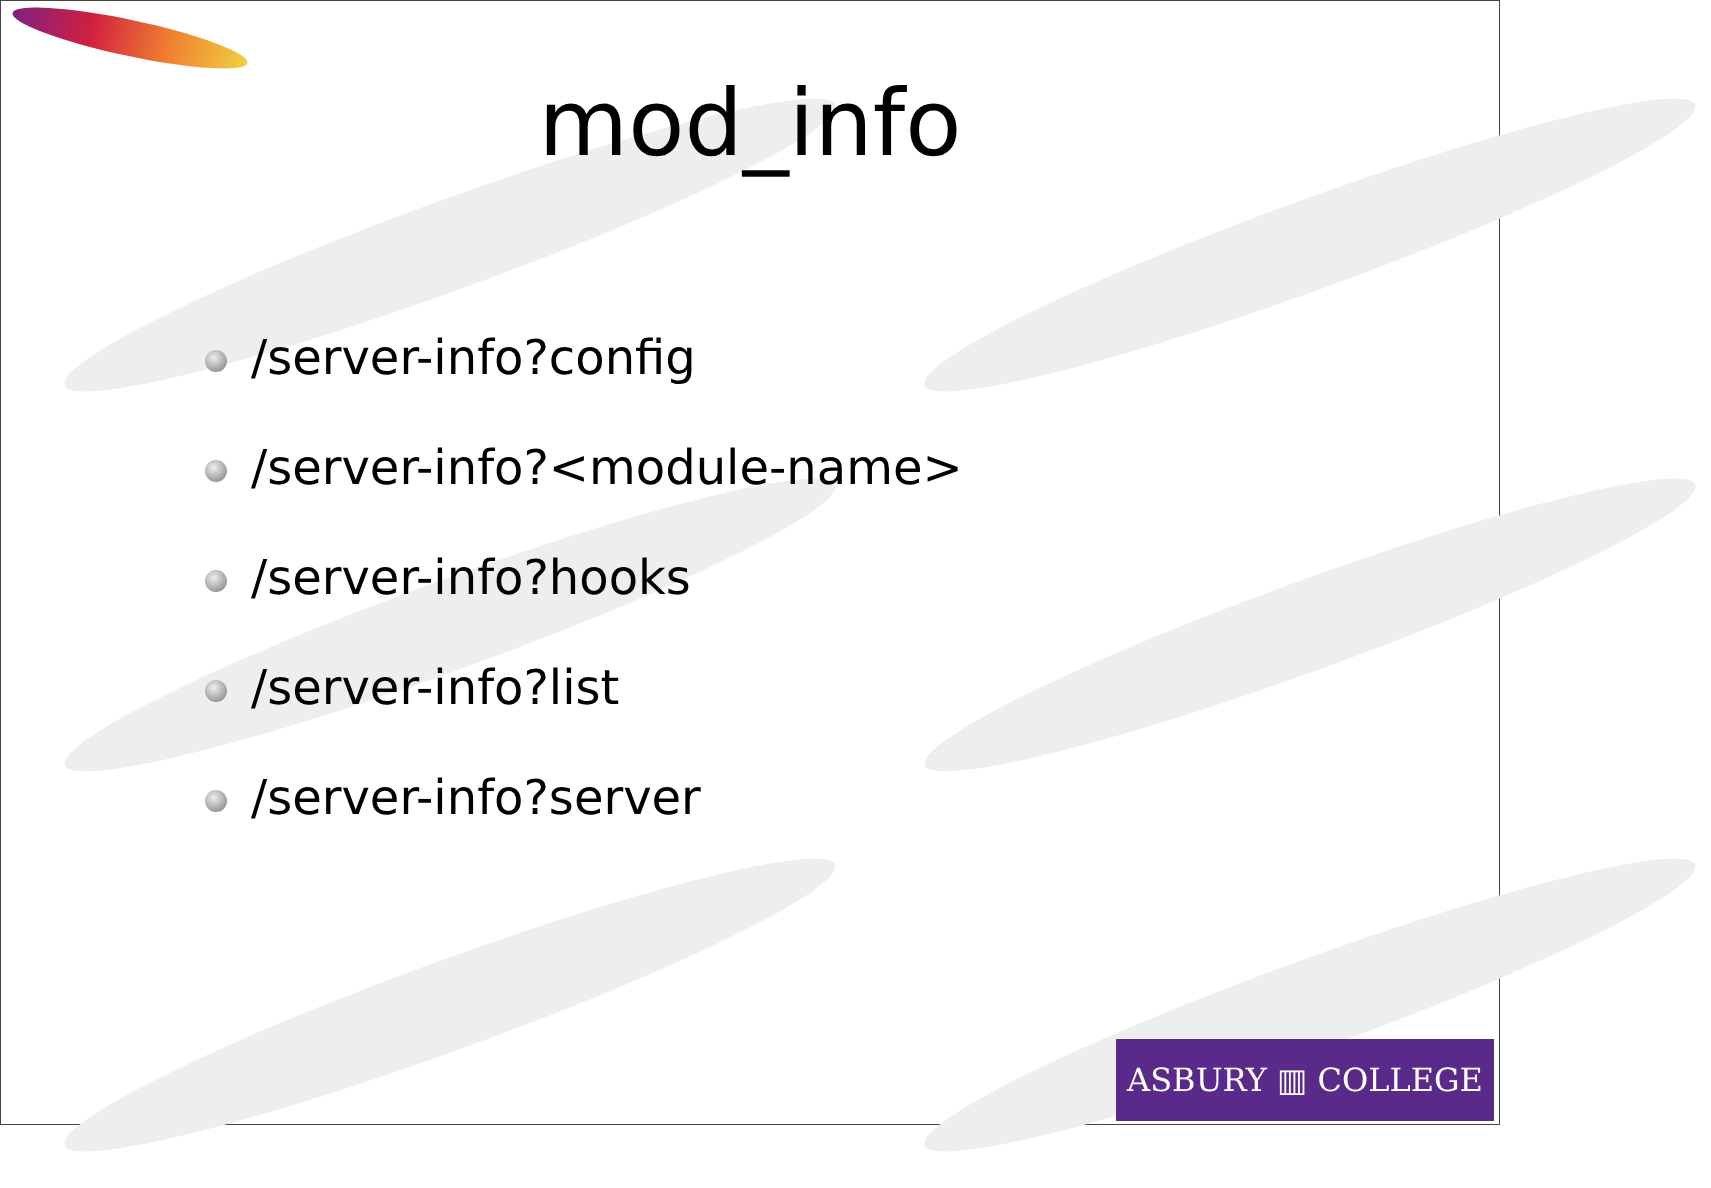mod_info
/server-info?config
/server-info?<module-name>
/server-info?hooks
/server-info?list
/server-info?server
ASBURY ▥ COLLEGE